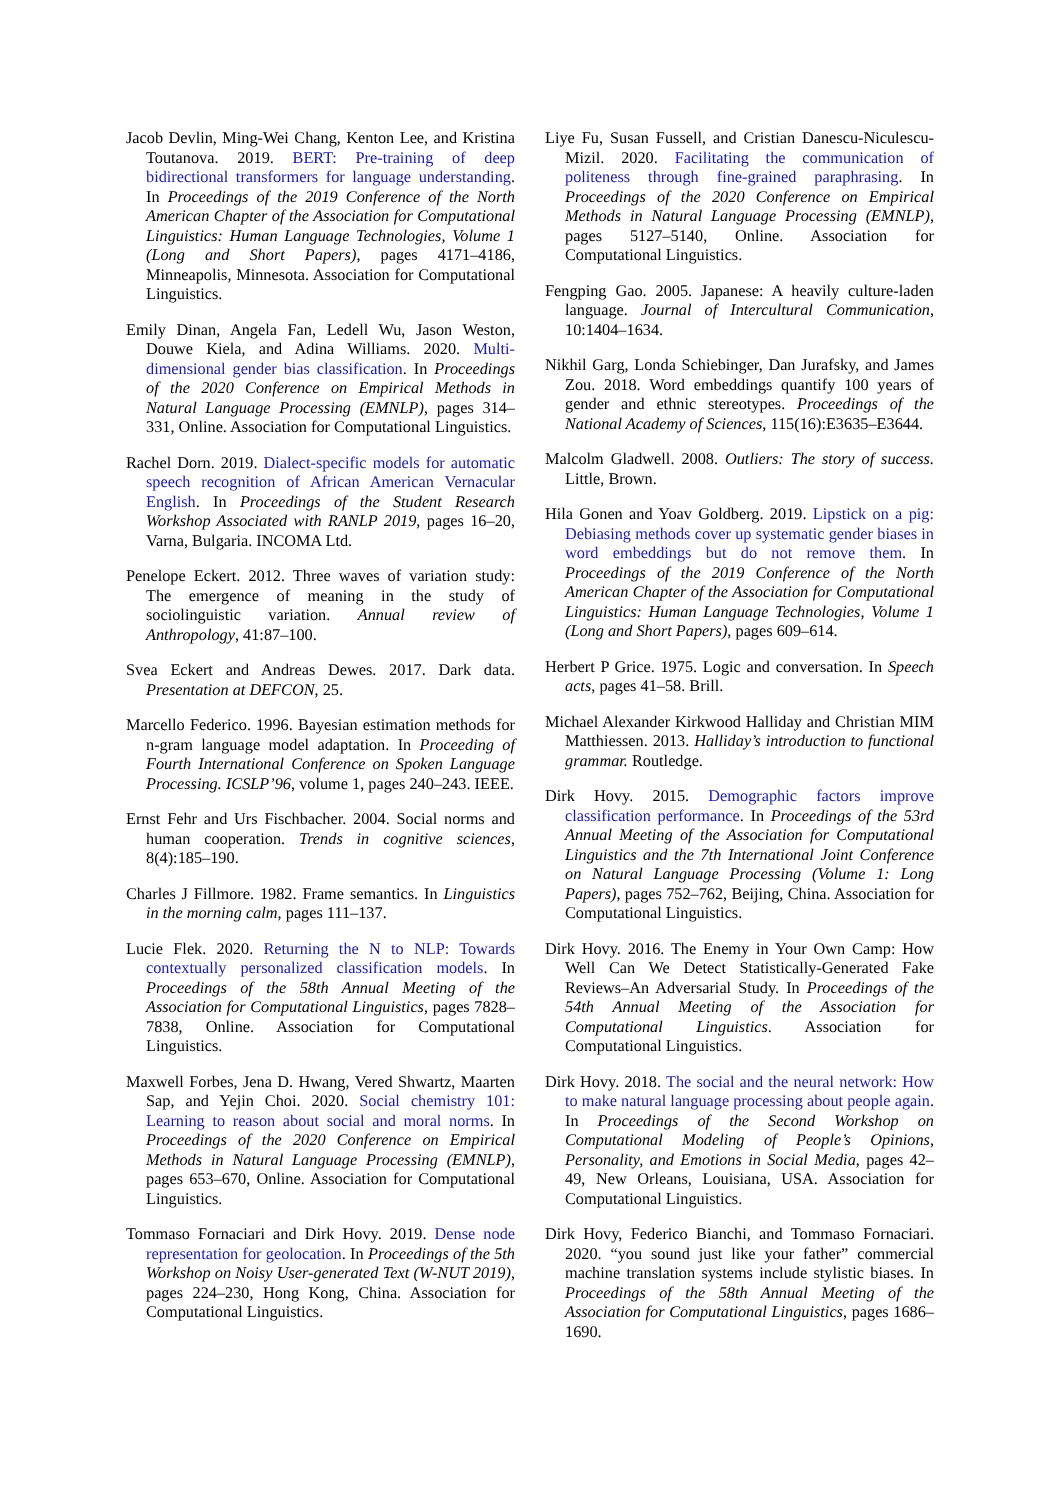Jacob Devlin, Ming-Wei Chang, Kenton Lee, and Kristina Toutanova. 2019. BERT: Pre-training of deep bidirectional transformers for language understanding. In Proceedings of the 2019 Conference of the North American Chapter of the Association for Computational Linguistics: Human Language Technologies, Volume 1 (Long and Short Papers), pages 4171–4186, Minneapolis, Minnesota. Association for Computational Linguistics.
Emily Dinan, Angela Fan, Ledell Wu, Jason Weston, Douwe Kiela, and Adina Williams. 2020. Multi-dimensional gender bias classification. In Proceedings of the 2020 Conference on Empirical Methods in Natural Language Processing (EMNLP), pages 314–331, Online. Association for Computational Linguistics.
Rachel Dorn. 2019. Dialect-specific models for automatic speech recognition of African American Vernacular English. In Proceedings of the Student Research Workshop Associated with RANLP 2019, pages 16–20, Varna, Bulgaria. INCOMA Ltd.
Penelope Eckert. 2012. Three waves of variation study: The emergence of meaning in the study of sociolinguistic variation. Annual review of Anthropology, 41:87–100.
Svea Eckert and Andreas Dewes. 2017. Dark data. Presentation at DEFCON, 25.
Marcello Federico. 1996. Bayesian estimation methods for n-gram language model adaptation. In Proceeding of Fourth International Conference on Spoken Language Processing. ICSLP’96, volume 1, pages 240–243. IEEE.
Ernst Fehr and Urs Fischbacher. 2004. Social norms and human cooperation. Trends in cognitive sciences, 8(4):185–190.
Charles J Fillmore. 1982. Frame semantics. In Linguistics in the morning calm, pages 111–137.
Lucie Flek. 2020. Returning the N to NLP: Towards contextually personalized classification models. In Proceedings of the 58th Annual Meeting of the Association for Computational Linguistics, pages 7828–7838, Online. Association for Computational Linguistics.
Maxwell Forbes, Jena D. Hwang, Vered Shwartz, Maarten Sap, and Yejin Choi. 2020. Social chemistry 101: Learning to reason about social and moral norms. In Proceedings of the 2020 Conference on Empirical Methods in Natural Language Processing (EMNLP), pages 653–670, Online. Association for Computational Linguistics.
Tommaso Fornaciari and Dirk Hovy. 2019. Dense node representation for geolocation. In Proceedings of the 5th Workshop on Noisy User-generated Text (W-NUT 2019), pages 224–230, Hong Kong, China. Association for Computational Linguistics.
Liye Fu, Susan Fussell, and Cristian Danescu-Niculescu-Mizil. 2020. Facilitating the communication of politeness through fine-grained paraphrasing. In Proceedings of the 2020 Conference on Empirical Methods in Natural Language Processing (EMNLP), pages 5127–5140, Online. Association for Computational Linguistics.
Fengping Gao. 2005. Japanese: A heavily culture-laden language. Journal of Intercultural Communication, 10:1404–1634.
Nikhil Garg, Londa Schiebinger, Dan Jurafsky, and James Zou. 2018. Word embeddings quantify 100 years of gender and ethnic stereotypes. Proceedings of the National Academy of Sciences, 115(16):E3635–E3644.
Malcolm Gladwell. 2008. Outliers: The story of success. Little, Brown.
Hila Gonen and Yoav Goldberg. 2019. Lipstick on a pig: Debiasing methods cover up systematic gender biases in word embeddings but do not remove them. In Proceedings of the 2019 Conference of the North American Chapter of the Association for Computational Linguistics: Human Language Technologies, Volume 1 (Long and Short Papers), pages 609–614.
Herbert P Grice. 1975. Logic and conversation. In Speech acts, pages 41–58. Brill.
Michael Alexander Kirkwood Halliday and Christian MIM Matthiessen. 2013. Halliday’s introduction to functional grammar. Routledge.
Dirk Hovy. 2015. Demographic factors improve classification performance. In Proceedings of the 53rd Annual Meeting of the Association for Computational Linguistics and the 7th International Joint Conference on Natural Language Processing (Volume 1: Long Papers), pages 752–762, Beijing, China. Association for Computational Linguistics.
Dirk Hovy. 2016. The Enemy in Your Own Camp: How Well Can We Detect Statistically-Generated Fake Reviews–An Adversarial Study. In Proceedings of the 54th Annual Meeting of the Association for Computational Linguistics. Association for Computational Linguistics.
Dirk Hovy. 2018. The social and the neural network: How to make natural language processing about people again. In Proceedings of the Second Workshop on Computational Modeling of People’s Opinions, Personality, and Emotions in Social Media, pages 42–49, New Orleans, Louisiana, USA. Association for Computational Linguistics.
Dirk Hovy, Federico Bianchi, and Tommaso Fornaciari. 2020. “you sound just like your father” commercial machine translation systems include stylistic biases. In Proceedings of the 58th Annual Meeting of the Association for Computational Linguistics, pages 1686–1690.